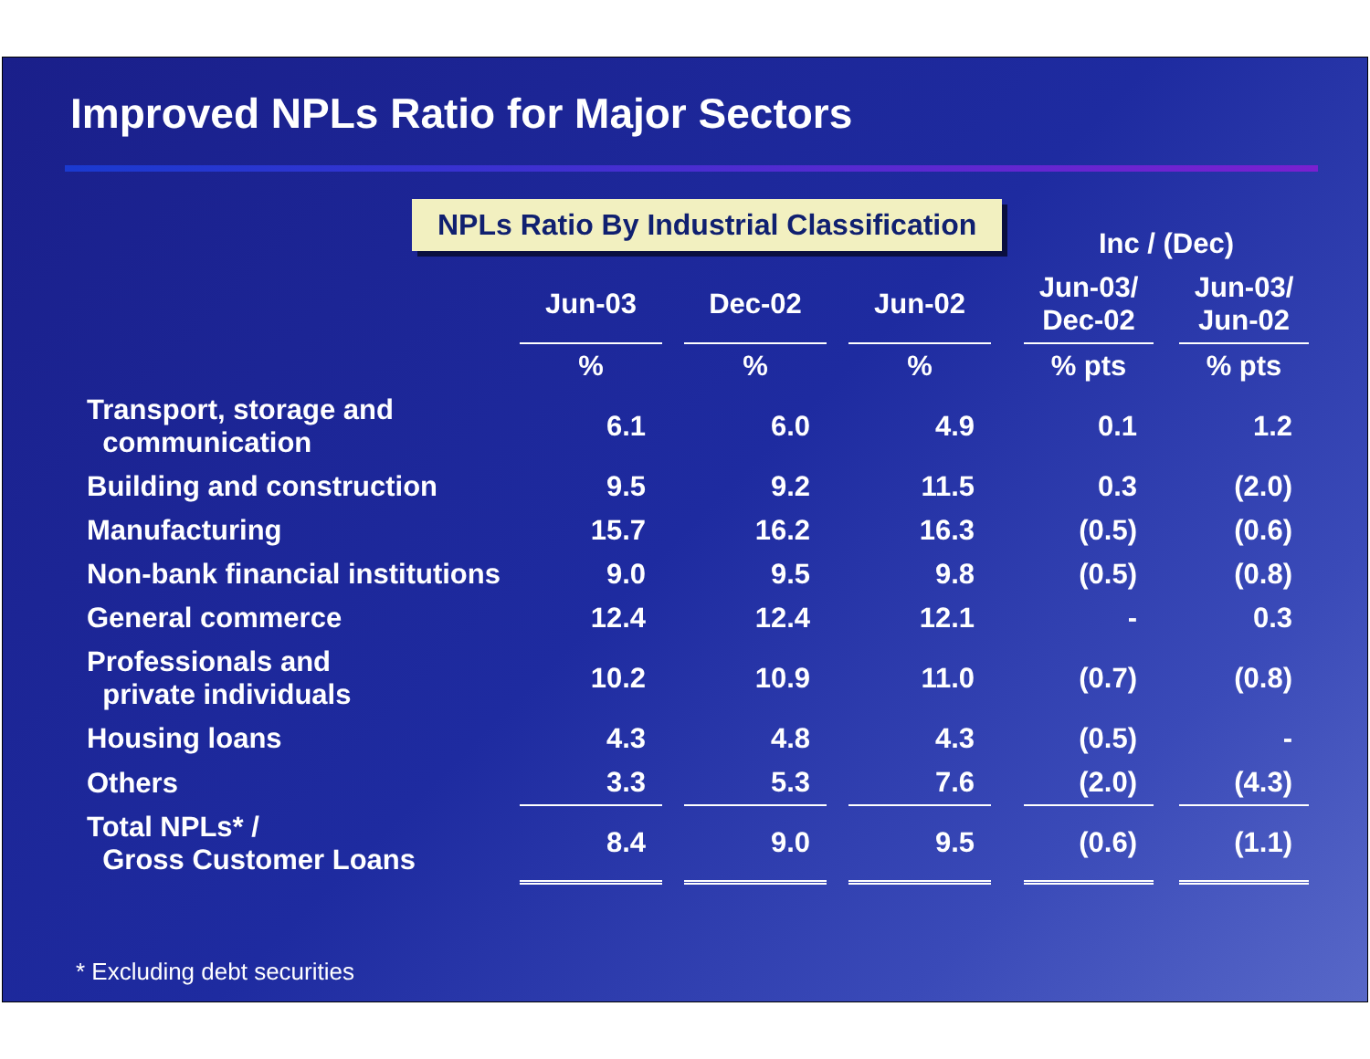Improved NPLs Ratio for Major Sectors
NPLs Ratio By Industrial Classification
| | | | | | | | Inc / (Dec) | | |
| --- | --- | --- | --- | --- | --- | --- | --- | --- | --- |
| | Jun-03 | | Dec-02 | | Jun-02 | | Jun-03/ Dec-02 | | Jun-03/ Jun-02 |
| | % | | % | | % | | % pts | | % pts |
| Transport, storage and communication | 6.1 | | 6.0 | | 4.9 | | 0.1 | | 1.2 |
| Building and construction | 9.5 | | 9.2 | | 11.5 | | 0.3 | | (2.0) |
| Manufacturing | 15.7 | | 16.2 | | 16.3 | | (0.5) | | (0.6) |
| Non-bank financial institutions | 9.0 | | 9.5 | | 9.8 | | (0.5) | | (0.8) |
| General commerce | 12.4 | | 12.4 | | 12.1 | | - | | 0.3 |
| Professionals and private individuals | 10.2 | | 10.9 | | 11.0 | | (0.7) | | (0.8) |
| Housing loans | 4.3 | | 4.8 | | 4.3 | | (0.5) | | - |
| Others | 3.3 | | 5.3 | | 7.6 | | (2.0) | | (4.3) |
| Total NPLs* / Gross Customer Loans | 8.4 | | 9.0 | | 9.5 | | (0.6) | | (1.1) |
* Excluding debt securities